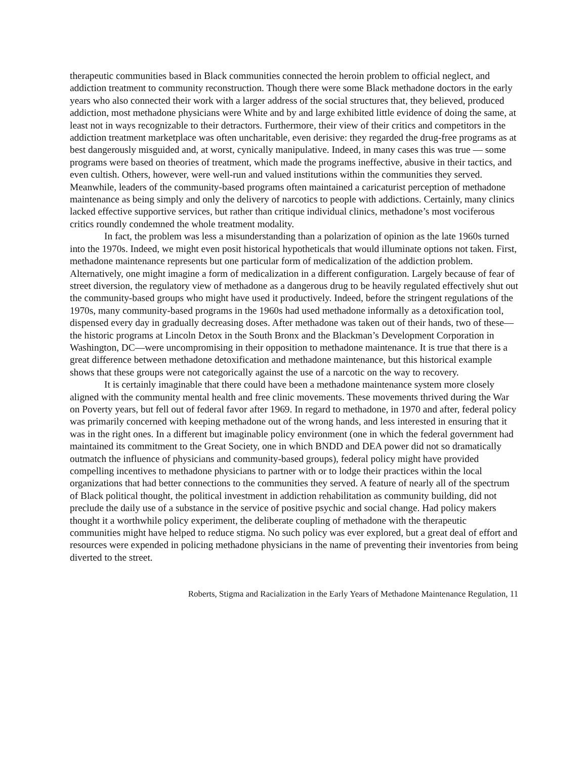therapeutic communities based in Black communities connected the heroin problem to official neglect, and addiction treatment to community reconstruction. Though there were some Black methadone doctors in the early years who also connected their work with a larger address of the social structures that, they believed, produced addiction, most methadone physicians were White and by and large exhibited little evidence of doing the same, at least not in ways recognizable to their detractors. Furthermore, their view of their critics and competitors in the addiction treatment marketplace was often uncharitable, even derisive: they regarded the drug-free programs as at best dangerously misguided and, at worst, cynically manipulative. Indeed, in many cases this was true — some programs were based on theories of treatment, which made the programs ineffective, abusive in their tactics, and even cultish. Others, however, were well-run and valued institutions within the communities they served. Meanwhile, leaders of the community-based programs often maintained a caricaturist perception of methadone maintenance as being simply and only the delivery of narcotics to people with addictions. Certainly, many clinics lacked effective supportive services, but rather than critique individual clinics, methadone’s most vociferous critics roundly condemned the whole treatment modality.
In fact, the problem was less a misunderstanding than a polarization of opinion as the late 1960s turned into the 1970s. Indeed, we might even posit historical hypotheticals that would illuminate options not taken. First, methadone maintenance represents but one particular form of medicalization of the addiction problem. Alternatively, one might imagine a form of medicalization in a different configuration. Largely because of fear of street diversion, the regulatory view of methadone as a dangerous drug to be heavily regulated effectively shut out the community-based groups who might have used it productively. Indeed, before the stringent regulations of the 1970s, many community-based programs in the 1960s had used methadone informally as a detoxification tool, dispensed every day in gradually decreasing doses. After methadone was taken out of their hands, two of these—the historic programs at Lincoln Detox in the South Bronx and the Blackman’s Development Corporation in Washington, DC—were uncompromising in their opposition to methadone maintenance. It is true that there is a great difference between methadone detoxification and methadone maintenance, but this historical example shows that these groups were not categorically against the use of a narcotic on the way to recovery.
It is certainly imaginable that there could have been a methadone maintenance system more closely aligned with the community mental health and free clinic movements. These movements thrived during the War on Poverty years, but fell out of federal favor after 1969. In regard to methadone, in 1970 and after, federal policy was primarily concerned with keeping methadone out of the wrong hands, and less interested in ensuring that it was in the right ones. In a different but imaginable policy environment (one in which the federal government had maintained its commitment to the Great Society, one in which BNDD and DEA power did not so dramatically outmatch the influence of physicians and community-based groups), federal policy might have provided compelling incentives to methadone physicians to partner with or to lodge their practices within the local organizations that had better connections to the communities they served. A feature of nearly all of the spectrum of Black political thought, the political investment in addiction rehabilitation as community building, did not preclude the daily use of a substance in the service of positive psychic and social change. Had policy makers thought it a worthwhile policy experiment, the deliberate coupling of methadone with the therapeutic communities might have helped to reduce stigma. No such policy was ever explored, but a great deal of effort and resources were expended in policing methadone physicians in the name of preventing their inventories from being diverted to the street.
Roberts, Stigma and Racialization in the Early Years of Methadone Maintenance Regulation, 11